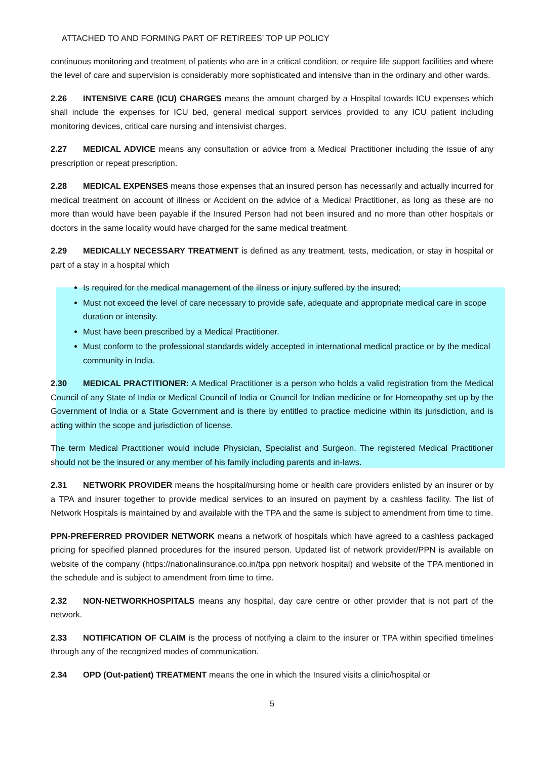ATTACHED TO AND FORMING PART OF RETIREES’ TOP UP POLICY
continuous monitoring and treatment of patients who are in a critical condition, or require life support facilities and where the level of care and supervision is considerably more sophisticated and intensive than in the ordinary and other wards.
2.26 INTENSIVE CARE (ICU) CHARGES means the amount charged by a Hospital towards ICU expenses which shall include the expenses for ICU bed, general medical support services provided to any ICU patient including monitoring devices, critical care nursing and intensivist charges.
2.27 MEDICAL ADVICE means any consultation or advice from a Medical Practitioner including the issue of any prescription or repeat prescription.
2.28 MEDICAL EXPENSES means those expenses that an insured person has necessarily and actually incurred for medical treatment on account of illness or Accident on the advice of a Medical Practitioner, as long as these are no more than would have been payable if the Insured Person had not been insured and no more than other hospitals or doctors in the same locality would have charged for the same medical treatment.
2.29 MEDICALLY NECESSARY TREATMENT is defined as any treatment, tests, medication, or stay in hospital or part of a stay in a hospital which
Is required for the medical management of the illness or injury suffered by the insured;
Must not exceed the level of care necessary to provide safe, adequate and appropriate medical care in scope duration or intensity.
Must have been prescribed by a Medical Practitioner.
Must conform to the professional standards widely accepted in international medical practice or by the medical community in India.
2.30 MEDICAL PRACTITIONER: A Medical Practitioner is a person who holds a valid registration from the Medical Council of any State of India or Medical Council of India or Council for Indian medicine or for Homeopathy set up by the Government of India or a State Government and is there by entitled to practice medicine within its jurisdiction, and is acting within the scope and jurisdiction of license.
The term Medical Practitioner would include Physician, Specialist and Surgeon. The registered Medical Practitioner should not be the insured or any member of his family including parents and in-laws.
2.31 NETWORK PROVIDER means the hospital/nursing home or health care providers enlisted by an insurer or by a TPA and insurer together to provide medical services to an insured on payment by a cashless facility. The list of Network Hospitals is maintained by and available with the TPA and the same is subject to amendment from time to time.
PPN-PREFERRED PROVIDER NETWORK means a network of hospitals which have agreed to a cashless packaged pricing for specified planned procedures for the insured person. Updated list of network provider/PPN is available on website of the company (https://nationalinsurance.co.in/tpa ppn network hospital) and website of the TPA mentioned in the schedule and is subject to amendment from time to time.
2.32 NON-NETWORKHOSPITALS means any hospital, day care centre or other provider that is not part of the network.
2.33 NOTIFICATION OF CLAIM is the process of notifying a claim to the insurer or TPA within specified timelines through any of the recognized modes of communication.
2.34 OPD (Out-patient) TREATMENT means the one in which the Insured visits a clinic/hospital or
5